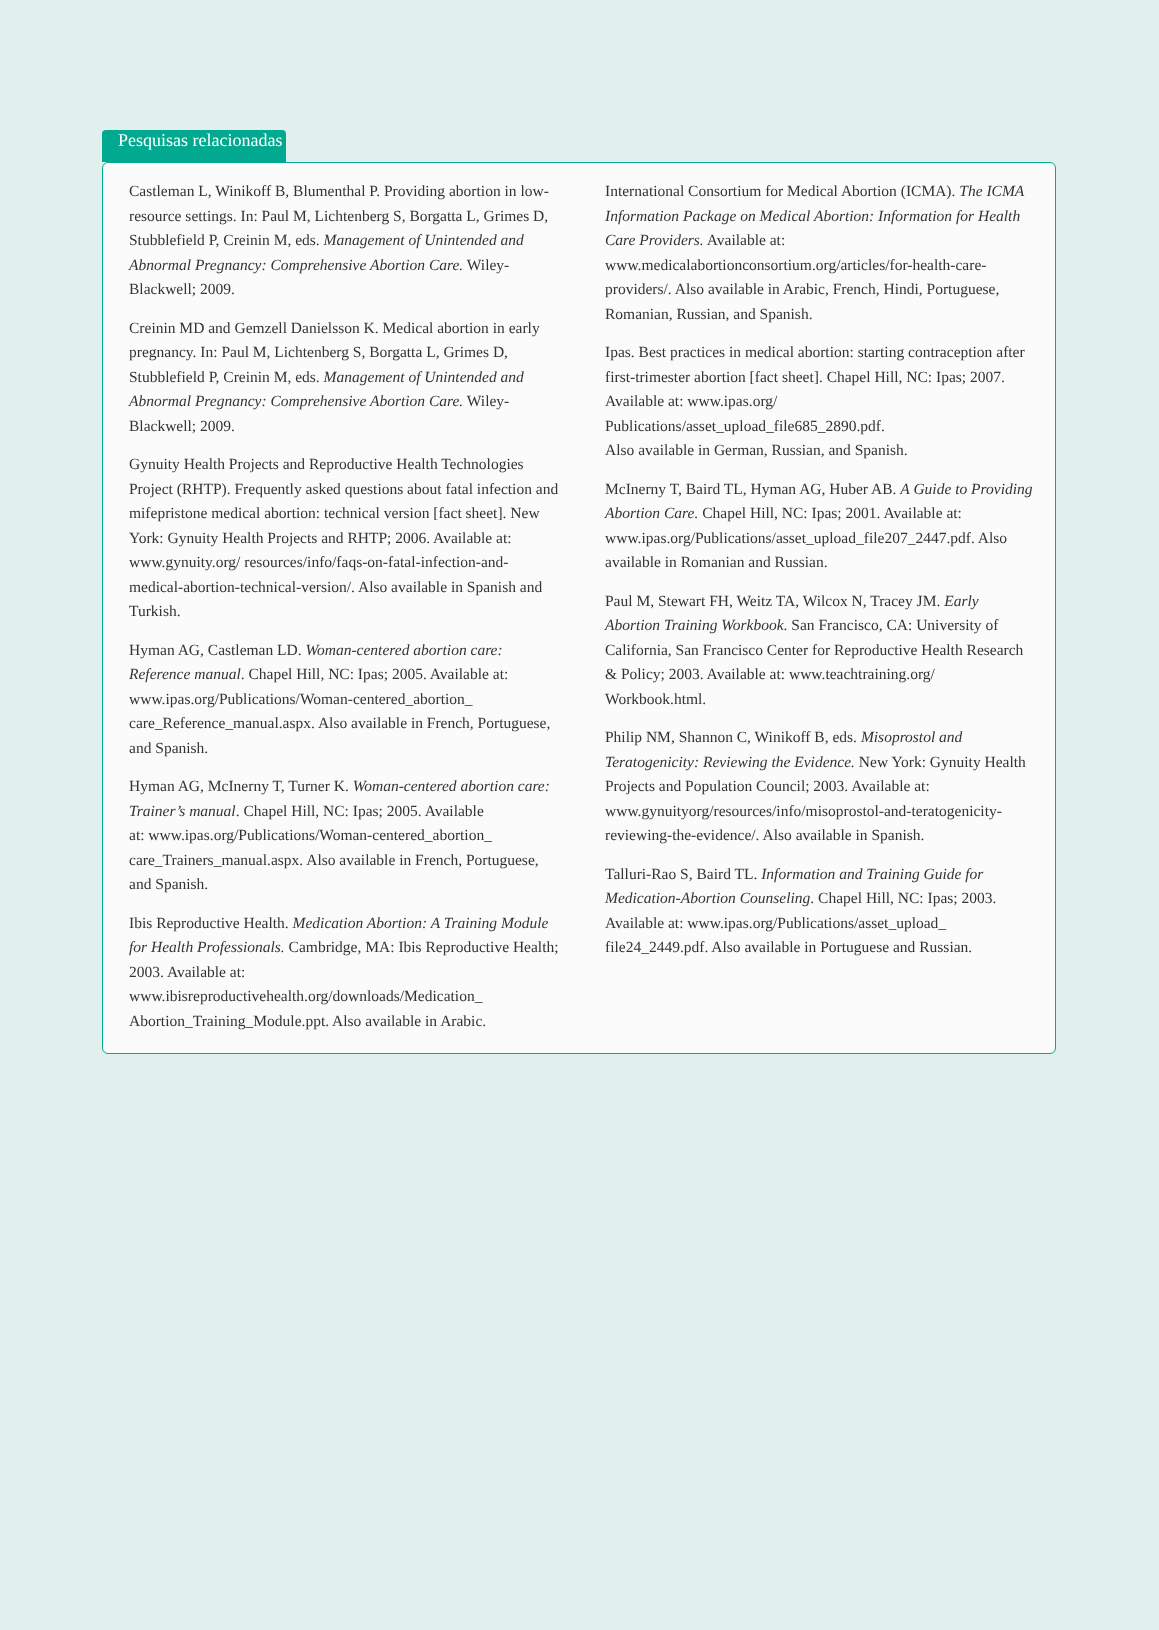Pesquisas relacionadas
Castleman L, Winikoff B, Blumenthal P. Providing abortion in low-resource settings. In: Paul M, Lichtenberg S, Borgatta L, Grimes D, Stubblefield P, Creinin M, eds. Management of Unintended and Abnormal Pregnancy: Comprehensive Abortion Care. Wiley-Blackwell; 2009.
Creinin MD and Gemzell Danielsson K. Medical abortion in early pregnancy. In: Paul M, Lichtenberg S, Borgatta L, Grimes D, Stubblefield P, Creinin M, eds. Management of Unintended and Abnormal Pregnancy: Comprehensive Abortion Care. Wiley-Blackwell; 2009.
Gynuity Health Projects and Reproductive Health Technologies Project (RHTP). Frequently asked questions about fatal infection and mifepristone medical abortion: technical version [fact sheet]. New York: Gynuity Health Projects and RHTP; 2006. Available at: www.gynuity.org/ resources/info/faqs-on-fatal-infection-and-medical-abortion-technical-version/. Also available in Spanish and Turkish.
Hyman AG, Castleman LD. Woman-centered abortion care: Reference manual. Chapel Hill, NC: Ipas; 2005. Available at: www.ipas.org/Publications/Woman-centered_abortion_ care_Reference_manual.aspx. Also available in French, Portuguese, and Spanish.
Hyman AG, McInerny T, Turner K. Woman-centered abortion care: Trainer’s manual. Chapel Hill, NC: Ipas; 2005. Available
at: www.ipas.org/Publications/Woman-centered_abortion_ care_Trainers_manual.aspx. Also available in French, Portuguese, and Spanish.
Ibis Reproductive Health. Medication Abortion: A Training Module for Health Professionals. Cambridge, MA: Ibis Reproductive Health; 2003. Available at: www.ibisreproductivehealth.org/downloads/Medication_ Abortion_Training_Module.ppt. Also available in Arabic.
International Consortium for Medical Abortion (ICMA). The ICMA Information Package on Medical Abortion: Information for Health Care Providers. Available at: www.medicalabortionconsortium.org/articles/for-health-care-providers/. Also available in Arabic, French, Hindi, Portuguese, Romanian, Russian, and Spanish.
Ipas. Best practices in medical abortion: starting contraception after first-trimester abortion [fact sheet]. Chapel Hill, NC: Ipas; 2007. Available at: www.ipas.org/ Publications/asset_upload_file685_2890.pdf.
Also available in German, Russian, and Spanish.
McInerny T, Baird TL, Hyman AG, Huber AB. A Guide to Providing Abortion Care. Chapel Hill, NC: Ipas; 2001. Available at: www.ipas.org/Publications/asset_upload_file207_2447.pdf. Also available in Romanian and Russian.
Paul M, Stewart FH, Weitz TA, Wilcox N, Tracey JM. Early Abortion Training Workbook. San Francisco, CA: University of California, San Francisco Center for Reproductive Health Research & Policy; 2003. Available at: www.teachtraining.org/ Workbook.html.
Philip NM, Shannon C, Winikoff B, eds. Misoprostol and Teratogenicity: Reviewing the Evidence. New York: Gynuity Health Projects and Population Council; 2003. Available at: www.gynuityorg/resources/info/misoprostol-and-teratogenicity-reviewing-the-evidence/. Also available in Spanish.
Talluri-Rao S, Baird TL. Information and Training Guide for Medication-Abortion Counseling. Chapel Hill, NC: Ipas; 2003. Available at: www.ipas.org/Publications/asset_upload_ file24_2449.pdf. Also available in Portuguese and Russian.